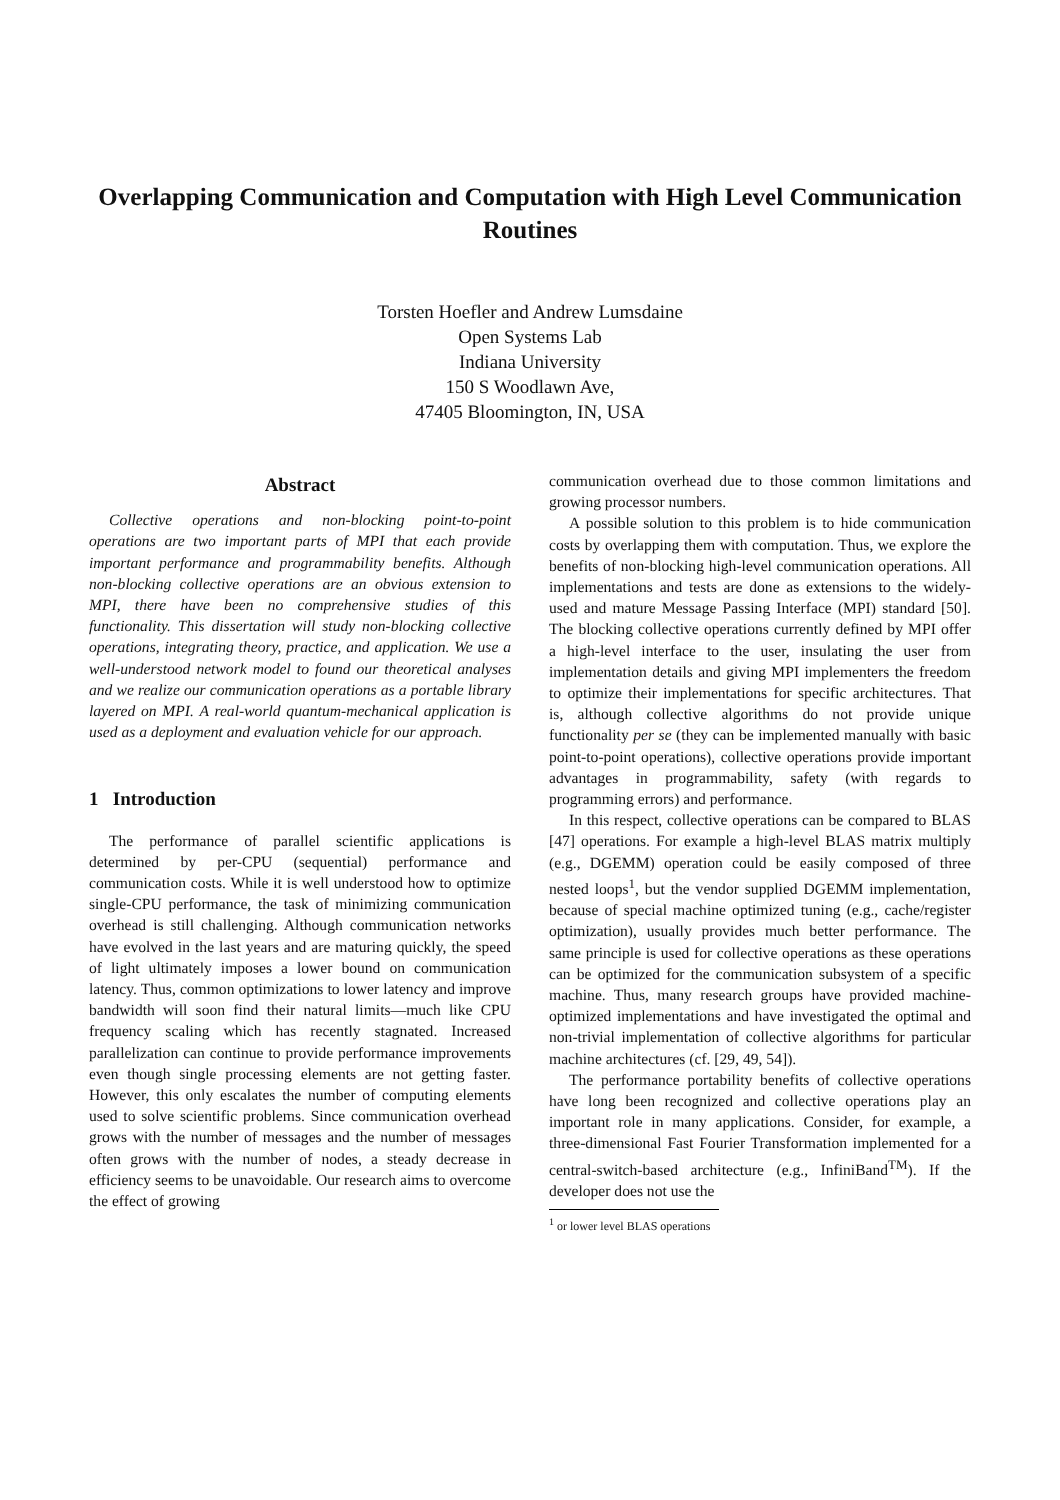Overlapping Communication and Computation with High Level Communication Routines
Torsten Hoefler and Andrew Lumsdaine
Open Systems Lab
Indiana University
150 S Woodlawn Ave,
47405 Bloomington, IN, USA
Abstract
Collective operations and non-blocking point-to-point operations are two important parts of MPI that each provide important performance and programmability benefits. Although non-blocking collective operations are an obvious extension to MPI, there have been no comprehensive studies of this functionality. This dissertation will study non-blocking collective operations, integrating theory, practice, and application. We use a well-understood network model to found our theoretical analyses and we realize our communication operations as a portable library layered on MPI. A real-world quantum-mechanical application is used as a deployment and evaluation vehicle for our approach.
1 Introduction
The performance of parallel scientific applications is determined by per-CPU (sequential) performance and communication costs. While it is well understood how to optimize single-CPU performance, the task of minimizing communication overhead is still challenging. Although communication networks have evolved in the last years and are maturing quickly, the speed of light ultimately imposes a lower bound on communication latency. Thus, common optimizations to lower latency and improve bandwidth will soon find their natural limits—much like CPU frequency scaling which has recently stagnated. Increased parallelization can continue to provide performance improvements even though single processing elements are not getting faster. However, this only escalates the number of computing elements used to solve scientific problems. Since communication overhead grows with the number of messages and the number of messages often grows with the number of nodes, a steady decrease in efficiency seems to be unavoidable. Our research aims to overcome the effect of growing
communication overhead due to those common limitations and growing processor numbers.
A possible solution to this problem is to hide communication costs by overlapping them with computation. Thus, we explore the benefits of non-blocking high-level communication operations. All implementations and tests are done as extensions to the widely-used and mature Message Passing Interface (MPI) standard [50]. The blocking collective operations currently defined by MPI offer a high-level interface to the user, insulating the user from implementation details and giving MPI implementers the freedom to optimize their implementations for specific architectures. That is, although collective algorithms do not provide unique functionality per se (they can be implemented manually with basic point-to-point operations), collective operations provide important advantages in programmability, safety (with regards to programming errors) and performance.
In this respect, collective operations can be compared to BLAS [47] operations. For example a high-level BLAS matrix multiply (e.g., DGEMM) operation could be easily composed of three nested loops<sup>1</sup>, but the vendor supplied DGEMM implementation, because of special machine optimized tuning (e.g., cache/register optimization), usually provides much better performance. The same principle is used for collective operations as these operations can be optimized for the communication subsystem of a specific machine. Thus, many research groups have provided machine-optimized implementations and have investigated the optimal and non-trivial implementation of collective algorithms for particular machine architectures (cf. [29, 49, 54]).
The performance portability benefits of collective operations have long been recognized and collective operations play an important role in many applications. Consider, for example, a three-dimensional Fast Fourier Transformation implemented for a central-switch-based architecture (e.g., InfiniBand<sup>TM</sup>). If the developer does not use the
<sup>1</sup> or lower level BLAS operations